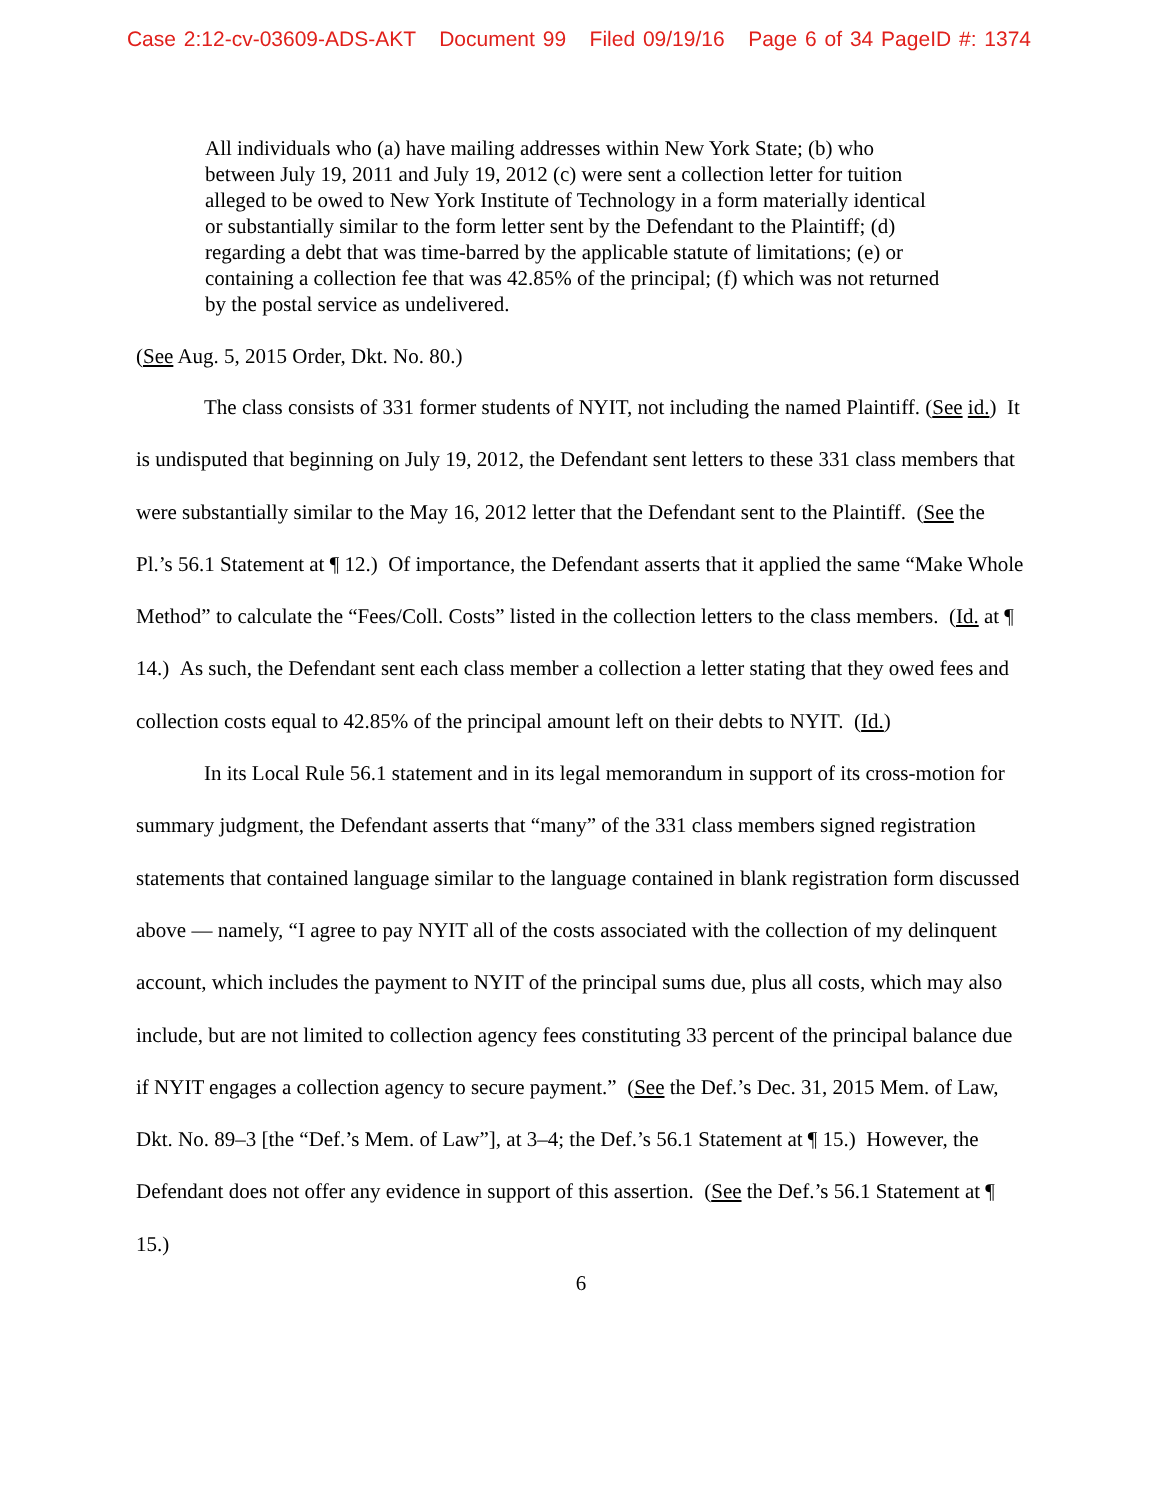Case 2:12-cv-03609-ADS-AKT Document 99 Filed 09/19/16 Page 6 of 34 PageID #: 1374
All individuals who (a) have mailing addresses within New York State; (b) who between July 19, 2011 and July 19, 2012 (c) were sent a collection letter for tuition alleged to be owed to New York Institute of Technology in a form materially identical or substantially similar to the form letter sent by the Defendant to the Plaintiff; (d) regarding a debt that was time-barred by the applicable statute of limitations; (e) or containing a collection fee that was 42.85% of the principal; (f) which was not returned by the postal service as undelivered.
(See Aug. 5, 2015 Order, Dkt. No. 80.)
The class consists of 331 former students of NYIT, not including the named Plaintiff. (See id.) It is undisputed that beginning on July 19, 2012, the Defendant sent letters to these 331 class members that were substantially similar to the May 16, 2012 letter that the Defendant sent to the Plaintiff. (See the Pl.’s 56.1 Statement at ¶ 12.) Of importance, the Defendant asserts that it applied the same “Make Whole Method” to calculate the “Fees/Coll. Costs” listed in the collection letters to the class members. (Id. at ¶ 14.) As such, the Defendant sent each class member a collection a letter stating that they owed fees and collection costs equal to 42.85% of the principal amount left on their debts to NYIT. (Id.)
In its Local Rule 56.1 statement and in its legal memorandum in support of its cross-motion for summary judgment, the Defendant asserts that “many” of the 331 class members signed registration statements that contained language similar to the language contained in blank registration form discussed above — namely, “I agree to pay NYIT all of the costs associated with the collection of my delinquent account, which includes the payment to NYIT of the principal sums due, plus all costs, which may also include, but are not limited to collection agency fees constituting 33 percent of the principal balance due if NYIT engages a collection agency to secure payment.” (See the Def.’s Dec. 31, 2015 Mem. of Law, Dkt. No. 89–3 [the “Def.’s Mem. of Law”], at 3–4; the Def.’s 56.1 Statement at ¶ 15.) However, the Defendant does not offer any evidence in support of this assertion. (See the Def.’s 56.1 Statement at ¶ 15.)
6